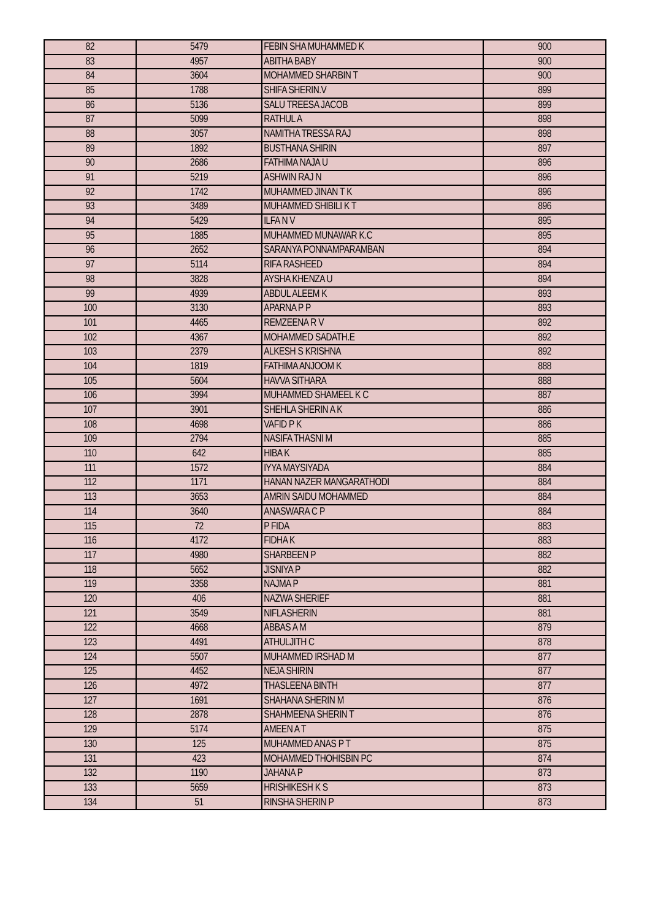| 82 | 5479 | FEBIN SHA MUHAMMED K | 900 |
| 83 | 4957 | ABITHA BABY | 900 |
| 84 | 3604 | MOHAMMED SHARBIN T | 900 |
| 85 | 1788 | SHIFA SHERIN.V | 899 |
| 86 | 5136 | SALU TREESA JACOB | 899 |
| 87 | 5099 | RATHUL A | 898 |
| 88 | 3057 | NAMITHA TRESSA RAJ | 898 |
| 89 | 1892 | BUSTHANA SHIRIN | 897 |
| 90 | 2686 | FATHIMA NAJA U | 896 |
| 91 | 5219 | ASHWIN RAJ N | 896 |
| 92 | 1742 | MUHAMMED JINAN T K | 896 |
| 93 | 3489 | MUHAMMED SHIBILI K T | 896 |
| 94 | 5429 | ILFA N V | 895 |
| 95 | 1885 | MUHAMMED MUNAWAR K.C | 895 |
| 96 | 2652 | SARANYA PONNAMPARAMBAN | 894 |
| 97 | 5114 | RIFA RASHEED | 894 |
| 98 | 3828 | AYSHA KHENZA U | 894 |
| 99 | 4939 | ABDUL ALEEM K | 893 |
| 100 | 3130 | APARNA P P | 893 |
| 101 | 4465 | REMZEENA R V | 892 |
| 102 | 4367 | MOHAMMED SADATH.E | 892 |
| 103 | 2379 | ALKESH S KRISHNA | 892 |
| 104 | 1819 | FATHIMA ANJOOM K | 888 |
| 105 | 5604 | HAVVA SITHARA | 888 |
| 106 | 3994 | MUHAMMED SHAMEEL K C | 887 |
| 107 | 3901 | SHEHLA SHERIN A K | 886 |
| 108 | 4698 | VAFID P K | 886 |
| 109 | 2794 | NASIFA THASNI M | 885 |
| 110 | 642 | HIBA K | 885 |
| 111 | 1572 | IYYA MAYSIYADA | 884 |
| 112 | 1171 | HANAN NAZER MANGARATHODI | 884 |
| 113 | 3653 | AMRIN SAIDU MOHAMMED | 884 |
| 114 | 3640 | ANASWARA C P | 884 |
| 115 | 72 | P FIDA | 883 |
| 116 | 4172 | FIDHA K | 883 |
| 117 | 4980 | SHARBEEN P | 882 |
| 118 | 5652 | JISNIYA P | 882 |
| 119 | 3358 | NAJMA P | 881 |
| 120 | 406 | NAZWA SHERIEF | 881 |
| 121 | 3549 | NIFLASHERIN | 881 |
| 122 | 4668 | ABBAS A M | 879 |
| 123 | 4491 | ATHULJITH C | 878 |
| 124 | 5507 | MUHAMMED IRSHAD M | 877 |
| 125 | 4452 | NEJA SHIRIN | 877 |
| 126 | 4972 | THASLEENA BINTH | 877 |
| 127 | 1691 | SHAHANA SHERIN M | 876 |
| 128 | 2878 | SHAHMEENA SHERIN T | 876 |
| 129 | 5174 | AMEEN A T | 875 |
| 130 | 125 | MUHAMMED ANAS P T | 875 |
| 131 | 423 | MOHAMMED THOHISBIN PC | 874 |
| 132 | 1190 | JAHANA P | 873 |
| 133 | 5659 | HRISHIKESH K S | 873 |
| 134 | 51 | RINSHA SHERIN P | 873 |